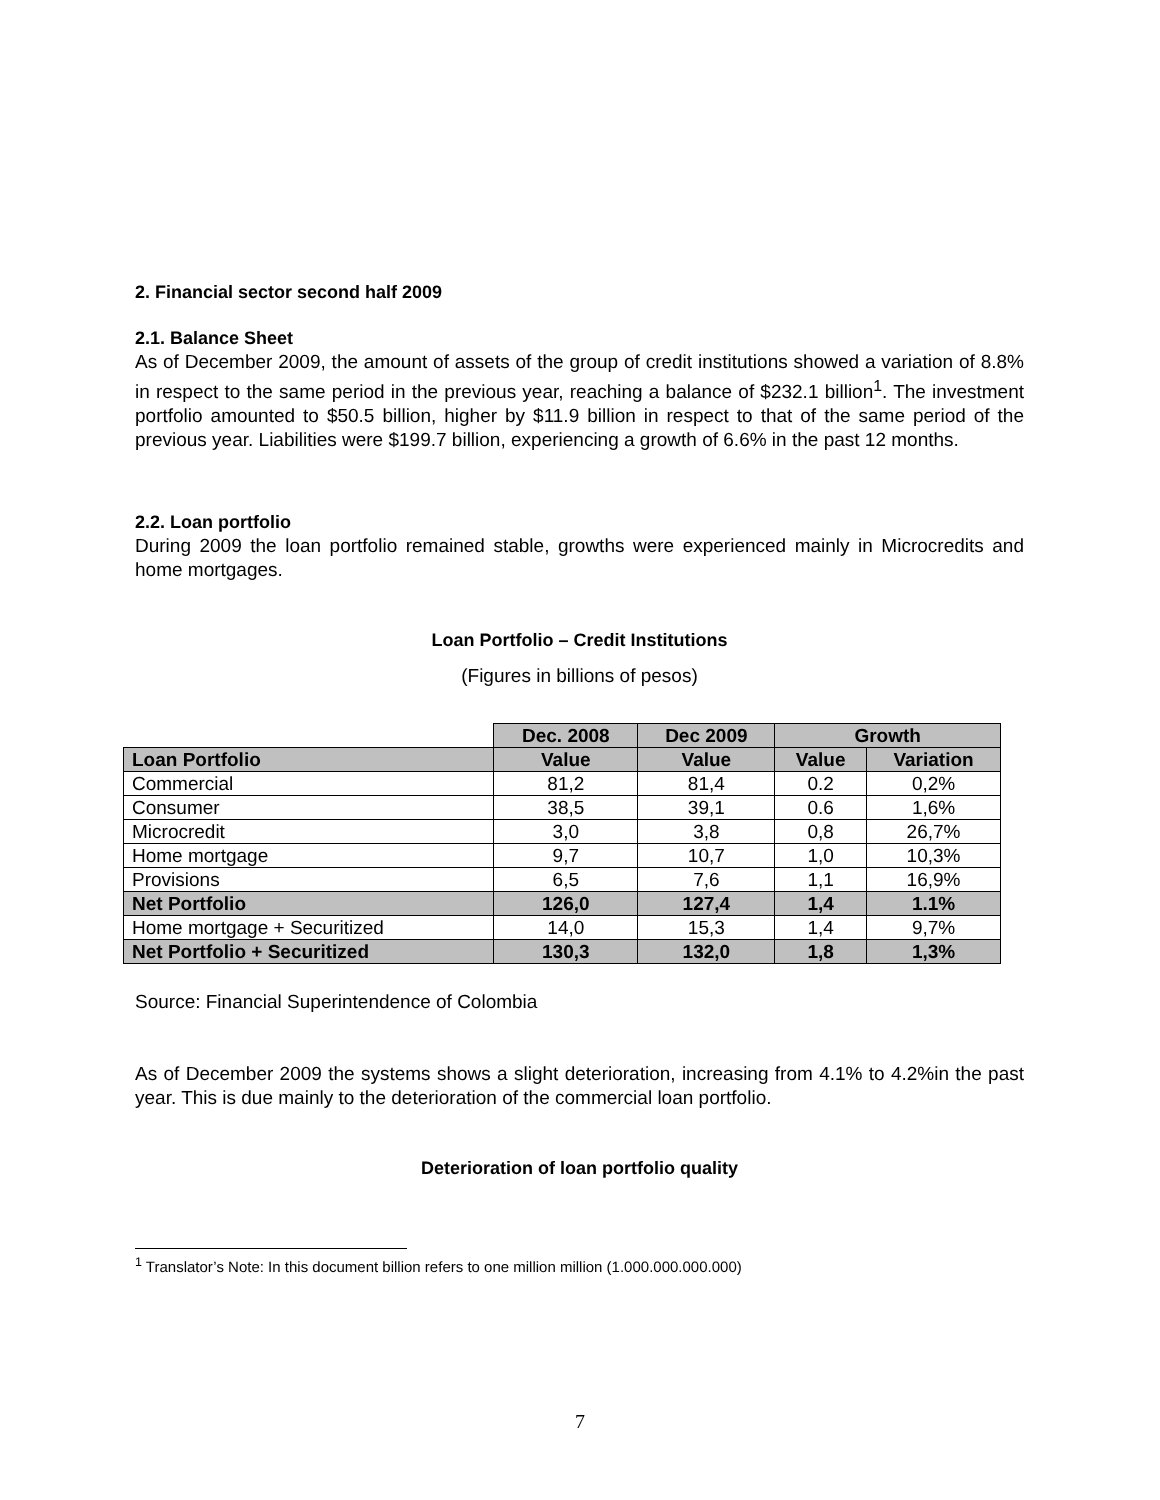2. Financial sector second half 2009
2.1. Balance Sheet
As of December 2009, the amount of assets of the group of credit institutions showed a variation of 8.8% in respect to the same period in the previous year, reaching a balance of $232.1 billion<sup>1</sup>. The investment portfolio amounted to $50.5 billion, higher by $11.9 billion in respect to that of the same period of the previous year. Liabilities were $199.7 billion, experiencing a growth of 6.6% in the past 12 months.
2.2. Loan portfolio
During 2009 the loan portfolio remained stable, growths were experienced mainly in Microcredits and home mortgages.
Loan Portfolio – Credit Institutions
(Figures in billions of pesos)
| | Dec. 2008 | Dec 2009 | Growth | |
| Loan Portfolio | Value | Value | Value | Variation |
| Commercial | 81,2 | 81,4 | 0.2 | 0,2% |
| Consumer | 38,5 | 39,1 | 0.6 | 1,6% |
| Microcredit | 3,0 | 3,8 | 0,8 | 26,7% |
| Home mortgage | 9,7 | 10,7 | 1,0 | 10,3% |
| Provisions | 6,5 | 7,6 | 1,1 | 16,9% |
| Net Portfolio | 126,0 | 127,4 | 1,4 | 1.1% |
| Home mortgage + Securitized | 14,0 | 15,3 | 1,4 | 9,7% |
| Net Portfolio + Securitized | 130,3 | 132,0 | 1,8 | 1,3% |
Source: Financial Superintendence of Colombia
As of December 2009 the systems shows a slight deterioration, increasing from 4.1% to 4.2%in the past year. This is due mainly to the deterioration of the commercial loan portfolio.
Deterioration of loan portfolio quality
<sup>1</sup> Translator’s Note: In this document billion refers to one million million (1.000.000.000.000)
7